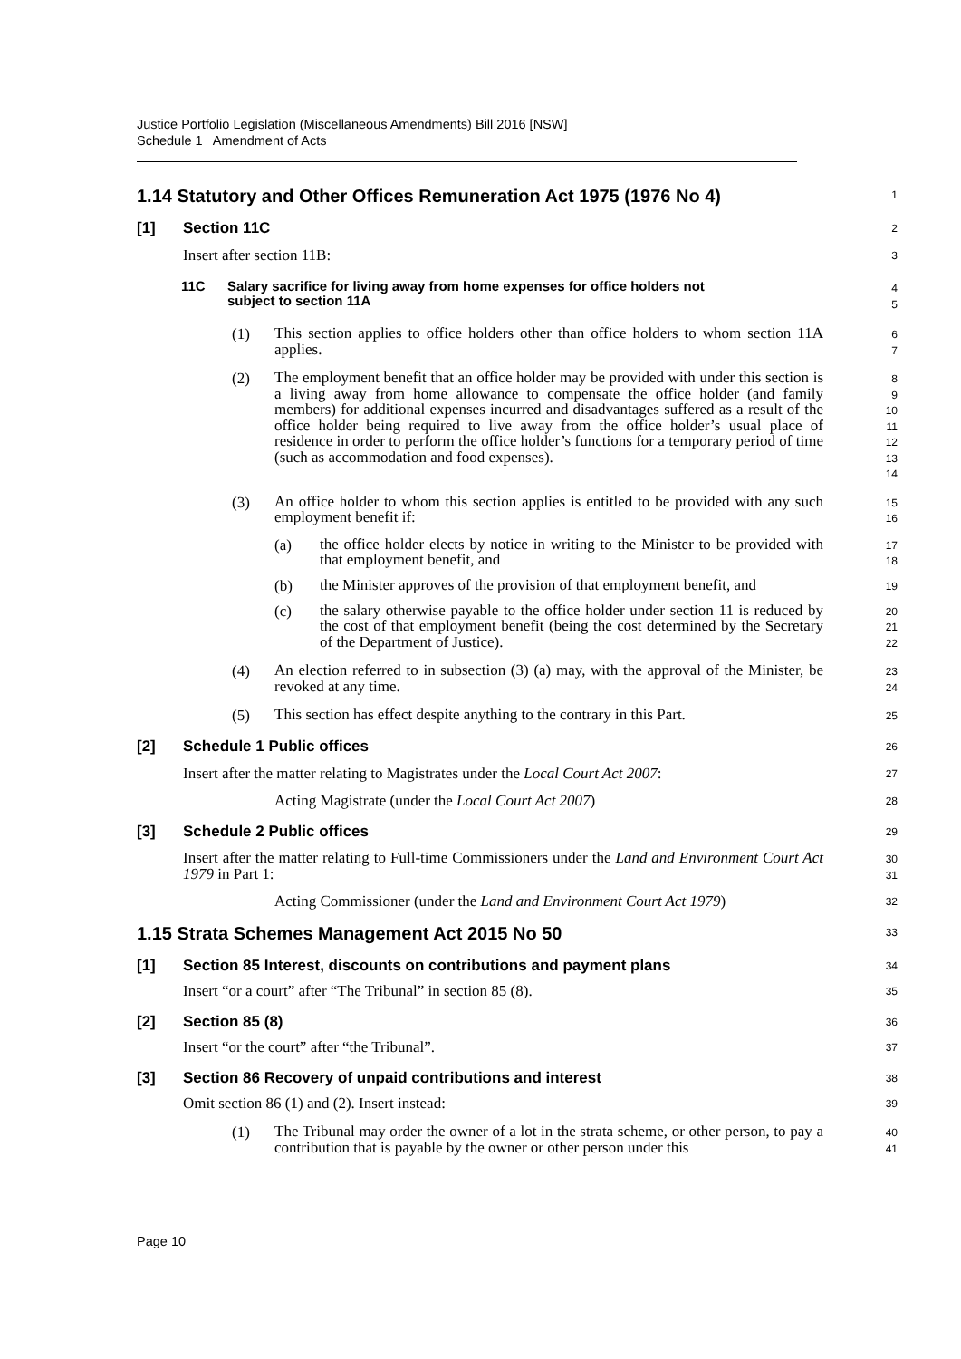Justice Portfolio Legislation (Miscellaneous Amendments) Bill 2016 [NSW]
Schedule 1 Amendment of Acts
1.14 Statutory and Other Offices Remuneration Act 1975 (1976 No 4)
1
[1] Section 11C
2
Insert after section 11B:
3
11C Salary sacrifice for living away from home expenses for office holders not
subject to section 11A
4
5
(1)
This section applies to office holders other than office holders to whom section 11A applies.
6
7
(2)
The employment benefit that an office holder may be provided with under this section is a living away from home allowance to compensate the office holder (and family members) for additional expenses incurred and disadvantages suffered as a result of the office holder being required to live away from the office holder’s usual place of residence in order to perform the office holder’s functions for a temporary period of time (such as accommodation and food expenses).
8
9
10
11
12
13
14
(3)
An office holder to whom this section applies is entitled to be provided with any such employment benefit if:
15
16
(a)
the office holder elects by notice in writing to the Minister to be provided with that employment benefit, and
17
18
(b)
the Minister approves of the provision of that employment benefit, and
19
(c)
the salary otherwise payable to the office holder under section 11 is reduced by the cost of that employment benefit (being the cost determined by the Secretary of the Department of Justice).
20
21
22
(4)
An election referred to in subsection (3) (a) may, with the approval of the Minister, be revoked at any time.
23
24
(5)
This section has effect despite anything to the contrary in this Part.
25
[2] Schedule 1 Public offices
26
Insert after the matter relating to Magistrates under the Local Court Act 2007:
27
Acting Magistrate (under the Local Court Act 2007)
28
[3] Schedule 2 Public offices
29
Insert after the matter relating to Full-time Commissioners under the Land and Environment Court Act 1979 in Part 1:
30
31
Acting Commissioner (under the Land and Environment Court Act 1979)
32
1.15 Strata Schemes Management Act 2015 No 50
33
[1] Section 85 Interest, discounts on contributions and payment plans
34
Insert “or a court” after “The Tribunal” in section 85 (8).
35
[2] Section 85 (8)
36
Insert “or the court” after “the Tribunal”.
37
[3] Section 86 Recovery of unpaid contributions and interest
38
Omit section 86 (1) and (2). Insert instead:
39
(1)
The Tribunal may order the owner of a lot in the strata scheme, or other person, to pay a contribution that is payable by the owner or other person under this
40
41
Page 10